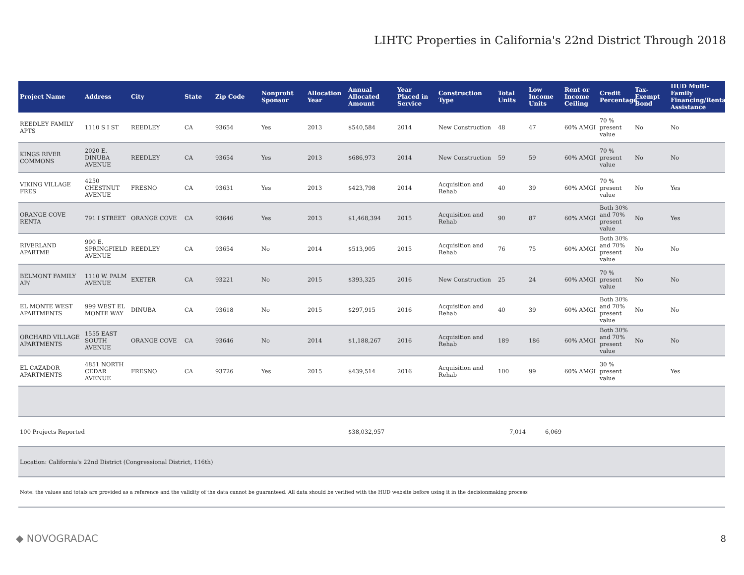LIHTC Properties in California's 22nd District Through 2018
| Project Name | Address | City | State | Zip Code | Nonprofit Sponsor | Allocation Year | Annual Allocated Amount | Year Placed in Service | Construction Type | Total Units | Low Income Units | Rent or Income Ceiling | Credit Percentage | Tax-Exempt Bond | HUD Multi-Family Financing/Rental Assistance |
| --- | --- | --- | --- | --- | --- | --- | --- | --- | --- | --- | --- | --- | --- | --- | --- |
| REEDLEY FAMILY APTS | 1110 S I ST | REEDLEY | CA | 93654 | Yes | 2013 | $540,584 | 2014 | New Construction | 48 | 47 | 60% AMGI | 70 % present value | No | No |
| KINGS RIVER COMMONS | 2020 E. DINUBA AVENUE | REEDLEY | CA | 93654 | Yes | 2013 | $686,973 | 2014 | New Construction | 59 | 59 | 60% AMGI | 70 % present value | No | No |
| VIKING VILLAGE FRES | 4250 CHESTNUT AVENUE | FRESNO | CA | 93631 | Yes | 2013 | $423,798 | 2014 | Acquisition and Rehab | 40 | 39 | 60% AMGI | 70 % present value | No | Yes |
| ORANGE COVE RENTA | 791 I STREET | ORANGE COVE | CA | 93646 | Yes | 2013 | $1,468,394 | 2015 | Acquisition and Rehab | 90 | 87 | 60% AMGI | Both 30% and 70% present value | No | Yes |
| RIVERLAND APARTME | 990 E. SPRINGFIELD AVENUE | REEDLEY | CA | 93654 | No | 2014 | $513,905 | 2015 | Acquisition and Rehab | 76 | 75 | 60% AMGI | Both 30% and 70% present value | No | No |
| BELMONT FAMILY AP/ | 1110 W. PALM AVENUE | EXETER | CA | 93221 | No | 2015 | $393,325 | 2016 | New Construction | 25 | 24 | 60% AMGI | 70 % present value | No | No |
| EL MONTE WEST APARTMENTS | 999 WEST EL MONTE WAY | DINUBA | CA | 93618 | No | 2015 | $297,915 | 2016 | Acquisition and Rehab | 40 | 39 | 60% AMGI | Both 30% and 70% present value | No | No |
| ORCHARD VILLAGE APARTMENTS | 1555 EAST SOUTH AVENUE | ORANGE COVE | CA | 93646 | No | 2014 | $1,188,267 | 2016 | Acquisition and Rehab | 189 | 186 | 60% AMGI | Both 30% and 70% present value | No | No |
| EL CAZADOR APARTMENTS | 4851 NORTH CEDAR AVENUE | FRESNO | CA | 93726 | Yes | 2015 | $439,514 | 2016 | Acquisition and Rehab | 100 | 99 | 60% AMGI | 30 % present value | | Yes |
| 100 Projects Reported | | | | | | | $38,032,957 | | | 7,014 | 6,069 | | | | |
| Location: California's 22nd District (Congressional District, 116th) | | | | | | | | | | | | | | | |
| Note: the values and totals are provided as a reference and the validity of the data cannot be guaranteed. All data should be verified with the HUD website before using it in the decisionmaking process | | | | | | | | | | | | | | | |
◆ NOVOGRADAC 8